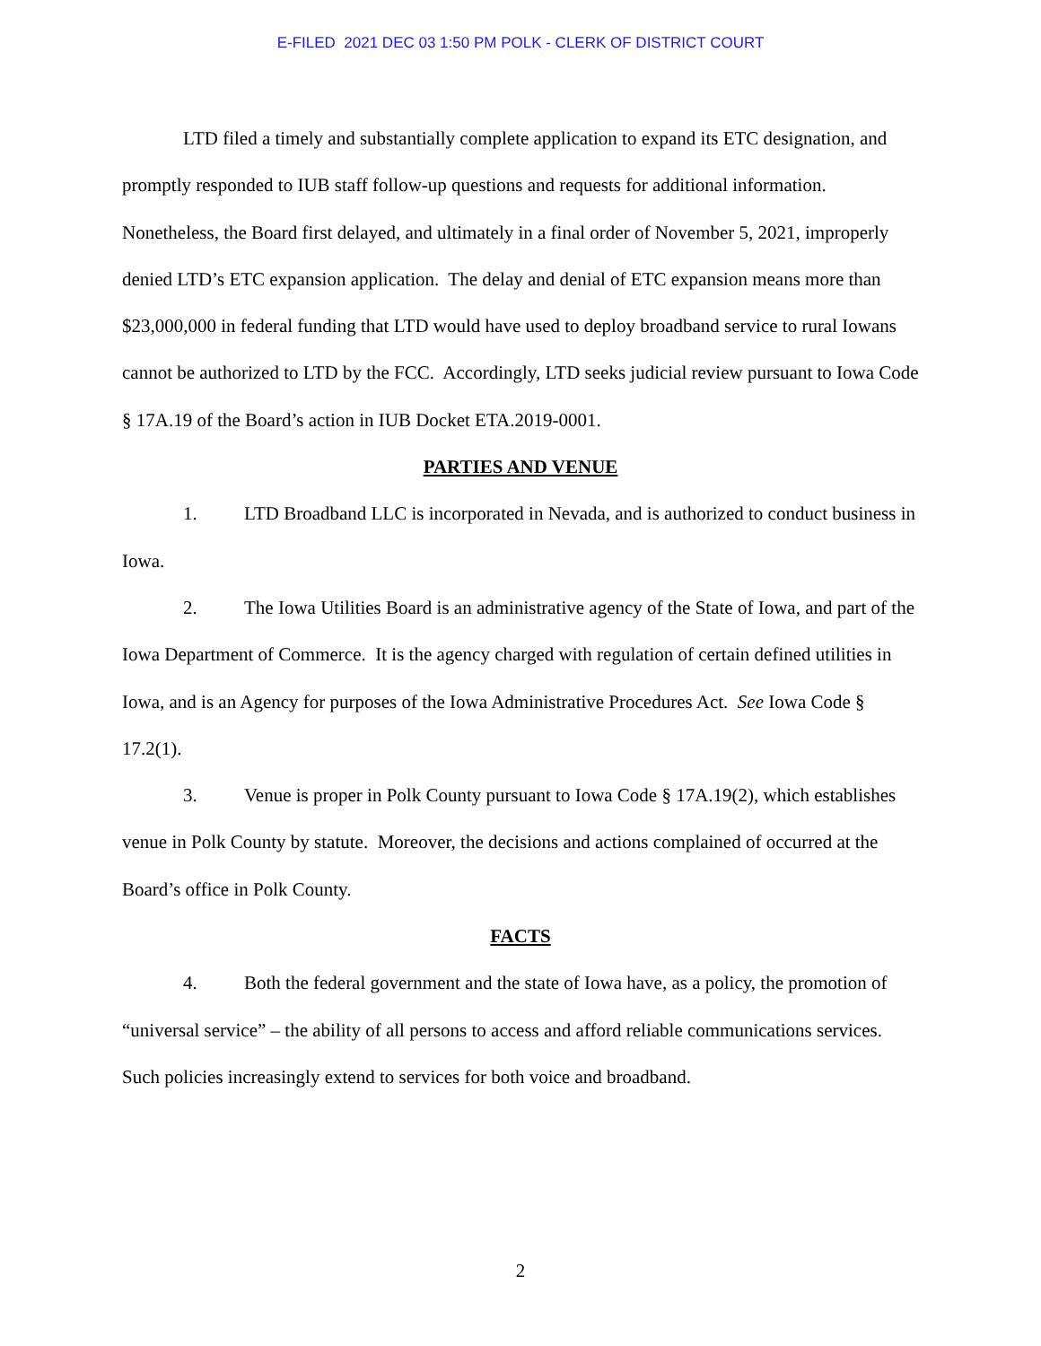E-FILED 2021 DEC 03 1:50 PM POLK - CLERK OF DISTRICT COURT
LTD filed a timely and substantially complete application to expand its ETC designation, and promptly responded to IUB staff follow-up questions and requests for additional information. Nonetheless, the Board first delayed, and ultimately in a final order of November 5, 2021, improperly denied LTD’s ETC expansion application. The delay and denial of ETC expansion means more than $23,000,000 in federal funding that LTD would have used to deploy broadband service to rural Iowans cannot be authorized to LTD by the FCC. Accordingly, LTD seeks judicial review pursuant to Iowa Code § 17A.19 of the Board’s action in IUB Docket ETA.2019-0001.
PARTIES AND VENUE
1. LTD Broadband LLC is incorporated in Nevada, and is authorized to conduct business in Iowa.
2. The Iowa Utilities Board is an administrative agency of the State of Iowa, and part of the Iowa Department of Commerce. It is the agency charged with regulation of certain defined utilities in Iowa, and is an Agency for purposes of the Iowa Administrative Procedures Act. See Iowa Code § 17.2(1).
3. Venue is proper in Polk County pursuant to Iowa Code § 17A.19(2), which establishes venue in Polk County by statute. Moreover, the decisions and actions complained of occurred at the Board’s office in Polk County.
FACTS
4. Both the federal government and the state of Iowa have, as a policy, the promotion of “universal service” – the ability of all persons to access and afford reliable communications services. Such policies increasingly extend to services for both voice and broadband.
2